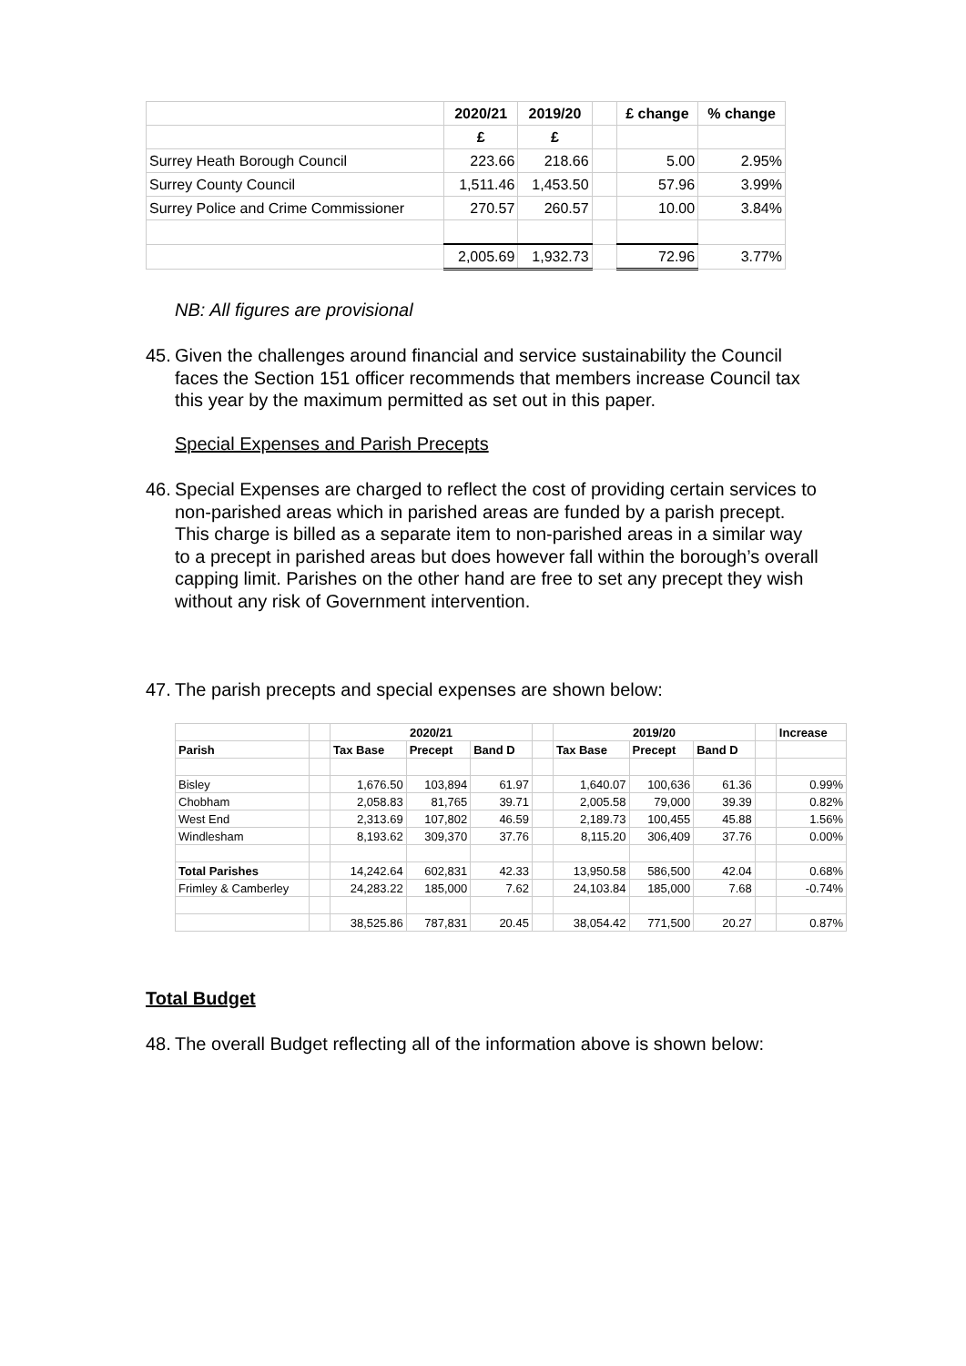| | 2020/21 | 2019/20 | | £ change | % change |
| --- | --- | --- | --- | --- | --- |
| | £ | £ | | | |
| Surrey Heath Borough Council | 223.66 | 218.66 | | 5.00 | 2.95% |
| Surrey County Council | 1,511.46 | 1,453.50 | | 57.96 | 3.99% |
| Surrey Police and Crime Commissioner | 270.57 | 260.57 | | 10.00 | 3.84% |
| | 2,005.69 | 1,932.73 | | 72.96 | 3.77% |
NB: All figures are provisional
45. Given the challenges around financial and service sustainability the Council faces the Section 151 officer recommends that members increase Council tax this year by the maximum permitted as set out in this paper.
Special Expenses and Parish Precepts
46. Special Expenses are charged to reflect the cost of providing certain services to non-parished areas which in parished areas are funded by a parish precept. This charge is billed as a separate item to non-parished areas in a similar way to a precept in parished areas but does however fall within the borough’s overall capping limit. Parishes on the other hand are free to set any precept they wish without any risk of Government intervention.
47. The parish precepts and special expenses are shown below:
| | | 2020/21 | | | | 2019/20 | | | | Increase |
| Parish | | Tax Base | Precept | Band D | | Tax Base | Precept | Band D | | |
| Bisley | | 1,676.50 | 103,894 | 61.97 | | 1,640.07 | 100,636 | 61.36 | | 0.99% |
| Chobham | | 2,058.83 | 81,765 | 39.71 | | 2,005.58 | 79,000 | 39.39 | | 0.82% |
| West End | | 2,313.69 | 107,802 | 46.59 | | 2,189.73 | 100,455 | 45.88 | | 1.56% |
| Windlesham | | 8,193.62 | 309,370 | 37.76 | | 8,115.20 | 306,409 | 37.76 | | 0.00% |
| Total Parishes | | 14,242.64 | 602,831 | 42.33 | | 13,950.58 | 586,500 | 42.04 | | 0.68% |
| Frimley & Camberley | | 24,283.22 | 185,000 | 7.62 | | 24,103.84 | 185,000 | 7.68 | | -0.74% |
| | | 38,525.86 | 787,831 | 20.45 | | 38,054.42 | 771,500 | 20.27 | | 0.87% |
Total Budget
48. The overall Budget reflecting all of the information above is shown below: